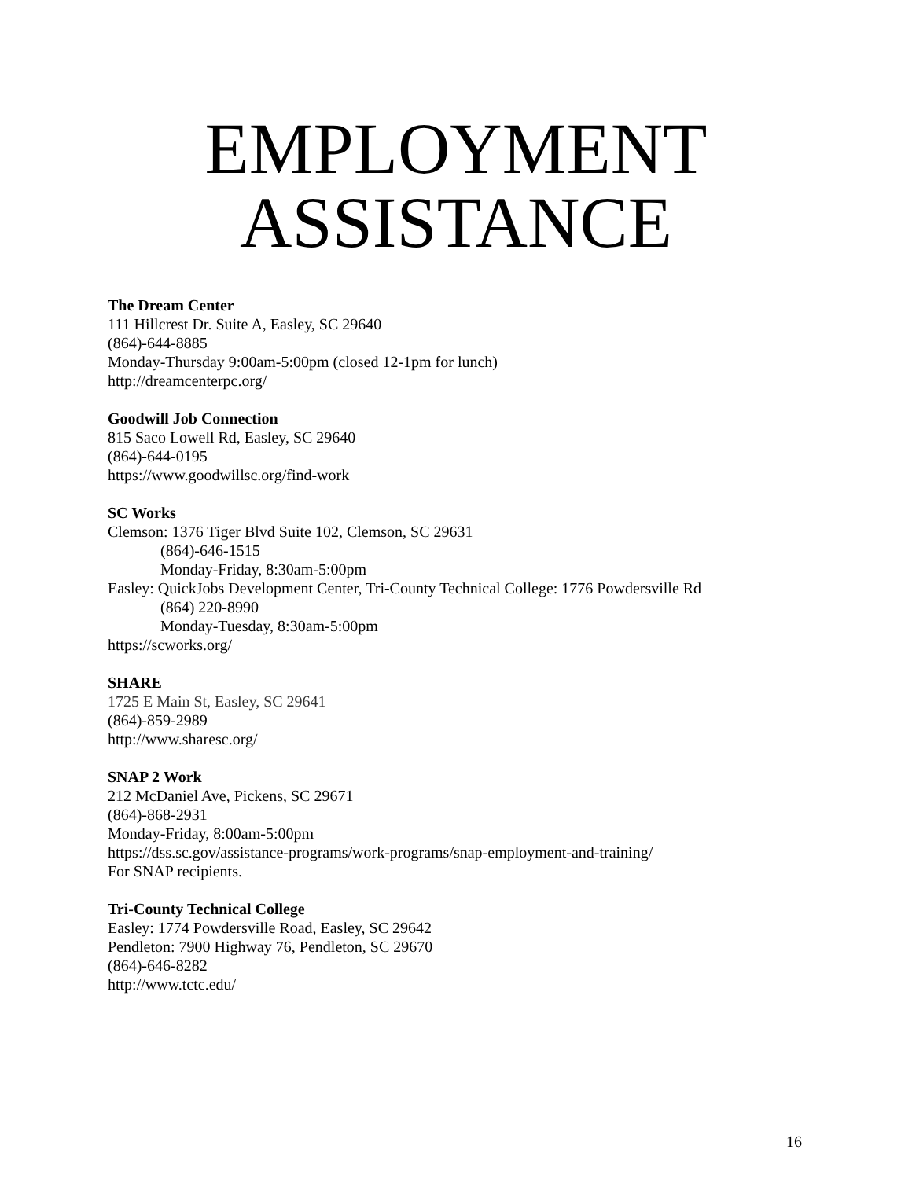EMPLOYMENT
ASSISTANCE
The Dream Center
111 Hillcrest Dr. Suite A, Easley, SC 29640
(864)-644-8885
Monday-Thursday 9:00am-5:00pm (closed 12-1pm for lunch)
http://dreamcenterpc.org/
Goodwill Job Connection
815 Saco Lowell Rd, Easley, SC 29640
(864)-644-0195
https://www.goodwillsc.org/find-work
SC Works
Clemson: 1376 Tiger Blvd Suite 102, Clemson, SC 29631
(864)-646-1515
Monday-Friday, 8:30am-5:00pm
Easley: QuickJobs Development Center, Tri-County Technical College: 1776 Powdersville Rd
(864) 220-8990
Monday-Tuesday, 8:30am-5:00pm
https://scworks.org/
SHARE
1725 E Main St, Easley, SC 29641
(864)-859-2989
http://www.sharesc.org/
SNAP 2 Work
212 McDaniel Ave, Pickens, SC 29671
(864)-868-2931
Monday-Friday, 8:00am-5:00pm
https://dss.sc.gov/assistance-programs/work-programs/snap-employment-and-training/
For SNAP recipients.
Tri-County Technical College
Easley: 1774 Powdersville Road, Easley, SC 29642
Pendleton: 7900 Highway 76, Pendleton, SC 29670
(864)-646-8282
http://www.tctc.edu/
16